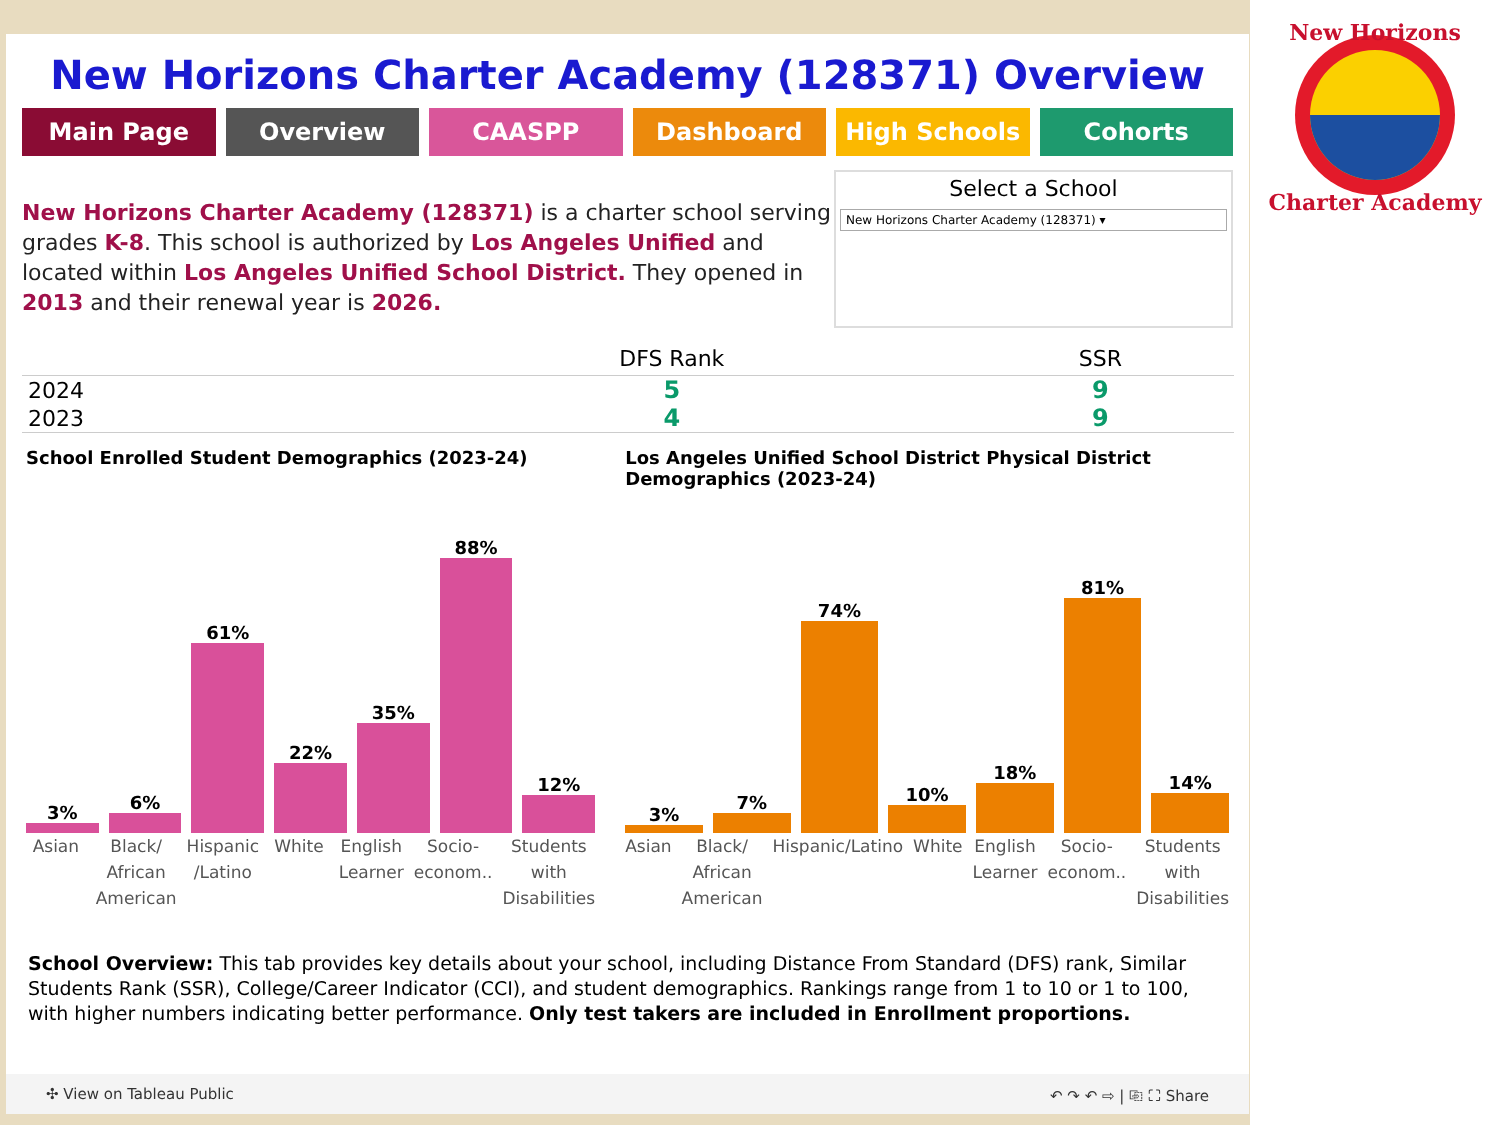New Horizons Charter Academy (128371) Overview
Main Page Overview CAASPP Dashboard High Schools Cohorts
New Horizons Charter Academy (128371) is a charter school serving grades K-8. This school is authorized by Los Angeles Unified and located within Los Angeles Unified School District. They opened in 2013 and their renewal year is 2026.
Select a School
New Horizons Charter Academy (128371) ▾
| | DFS Rank | SSR |
| --- | --- | --- |
| 2024 | 5 | 9 |
| 2023 | 4 | 9 |
School Enrolled Student Demographics (2023-24)
3%
6%
61%
22%
35%
88%
12%
Asian Black/ African American Hispanic /Latino White English Learner Socio-econom.. Students with Disabilities
Los Angeles Unified School District Physical District Demographics (2023-24)
3%
7%
74%
10%
18%
81%
14%
Asian Black/ African American Hispanic/Latino White English Learner Socio-econom.. Students with Disabilities
School Overview: This tab provides key details about your school, including Distance From Standard (DFS) rank, Similar Students Rank (SSR), College/Career Indicator (CCI), and student demographics. Rankings range from 1 to 10 or 1 to 100, with higher numbers indicating better performance. Only test takers are included in Enrollment proportions.
✣ View on Tableau Public ↶ ↷ ↶ ⇨ | ⎘ ⛶ Share
New Horizons
Charter Academy